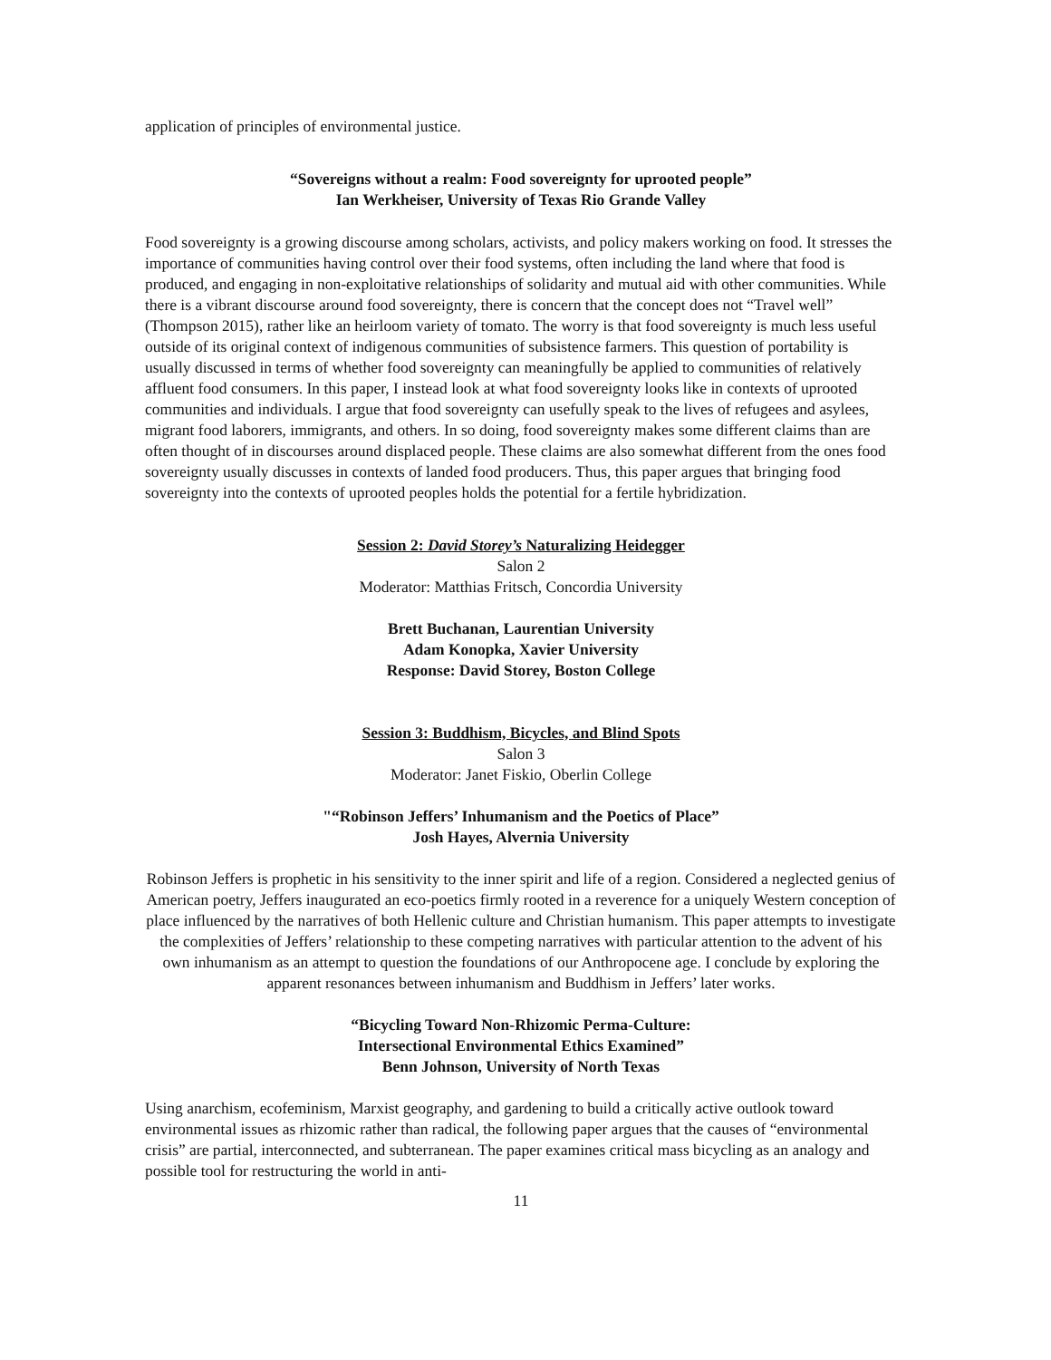application of principles of environmental justice.
“Sovereigns without a realm: Food sovereignty for uprooted people”
Ian Werkheiser, University of Texas Rio Grande Valley
Food sovereignty is a growing discourse among scholars, activists, and policy makers working on food. It stresses the importance of communities having control over their food systems, often including the land where that food is produced, and engaging in non-exploitative relationships of solidarity and mutual aid with other communities. While there is a vibrant discourse around food sovereignty, there is concern that the concept does not “Travel well” (Thompson 2015), rather like an heirloom variety of tomato. The worry is that food sovereignty is much less useful outside of its original context of indigenous communities of subsistence farmers. This question of portability is usually discussed in terms of whether food sovereignty can meaningfully be applied to communities of relatively affluent food consumers. In this paper, I instead look at what food sovereignty looks like in contexts of uprooted communities and individuals. I argue that food sovereignty can usefully speak to the lives of refugees and asylees, migrant food laborers, immigrants, and others. In so doing, food sovereignty makes some different claims than are often thought of in discourses around displaced people. These claims are also somewhat different from the ones food sovereignty usually discusses in contexts of landed food producers. Thus, this paper argues that bringing food sovereignty into the contexts of uprooted peoples holds the potential for a fertile hybridization.
Session 2: David Storey’s Naturalizing Heidegger
Salon 2
Moderator: Matthias Fritsch, Concordia University
Brett Buchanan, Laurentian University
Adam Konopka, Xavier University
Response: David Storey, Boston College
Session 3: Buddhism, Bicycles, and Blind Spots
Salon 3
Moderator: Janet Fiskio, Oberlin College
"“Robinson Jeffers’ Inhumanism and the Poetics of Place”
Josh Hayes, Alvernia University
Robinson Jeffers is prophetic in his sensitivity to the inner spirit and life of a region. Considered a neglected genius of American poetry, Jeffers inaugurated an eco-poetics firmly rooted in a reverence for a uniquely Western conception of place influenced by the narratives of both Hellenic culture and Christian humanism. This paper attempts to investigate the complexities of Jeffers’ relationship to these competing narratives with particular attention to the advent of his own inhumanism as an attempt to question the foundations of our Anthropocene age. I conclude by exploring the apparent resonances between inhumanism and Buddhism in Jeffers’ later works.
“Bicycling Toward Non-Rhizomic Perma-Culture:
Intersectional Environmental Ethics Examined”
Benn Johnson, University of North Texas
Using anarchism, ecofeminism, Marxist geography, and gardening to build a critically active outlook toward environmental issues as rhizomic rather than radical, the following paper argues that the causes of “environmental crisis” are partial, interconnected, and subterranean. The paper examines critical mass bicycling as an analogy and possible tool for restructuring the world in anti-
11